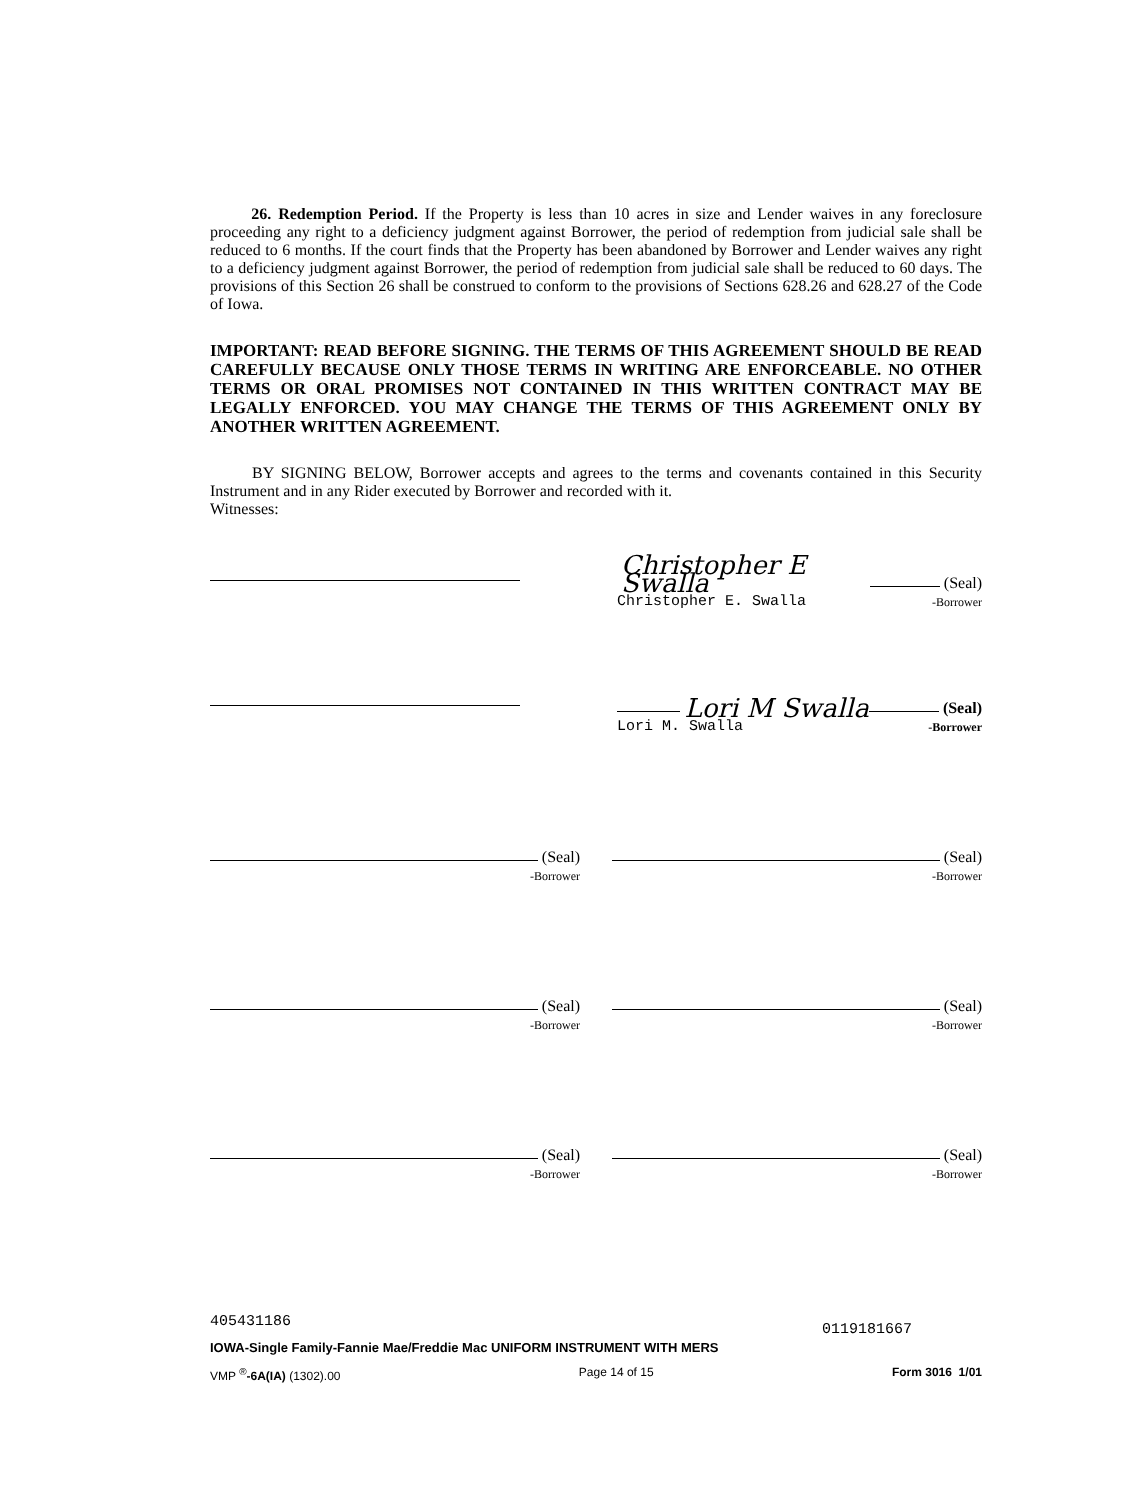26. Redemption Period. If the Property is less than 10 acres in size and Lender waives in any foreclosure proceeding any right to a deficiency judgment against Borrower, the period of redemption from judicial sale shall be reduced to 6 months. If the court finds that the Property has been abandoned by Borrower and Lender waives any right to a deficiency judgment against Borrower, the period of redemption from judicial sale shall be reduced to 60 days. The provisions of this Section 26 shall be construed to conform to the provisions of Sections 628.26 and 628.27 of the Code of Iowa.
IMPORTANT: READ BEFORE SIGNING. THE TERMS OF THIS AGREEMENT SHOULD BE READ CAREFULLY BECAUSE ONLY THOSE TERMS IN WRITING ARE ENFORCEABLE. NO OTHER TERMS OR ORAL PROMISES NOT CONTAINED IN THIS WRITTEN CONTRACT MAY BE LEGALLY ENFORCED. YOU MAY CHANGE THE TERMS OF THIS AGREEMENT ONLY BY ANOTHER WRITTEN AGREEMENT.
BY SIGNING BELOW, Borrower accepts and agrees to the terms and covenants contained in this Security Instrument and in any Rider executed by Borrower and recorded with it.
Witnesses:
Christopher E Swalla (Seal)
Christopher E. Swalla -Borrower
Lori M Swalla (Seal)
Lori M. Swalla -Borrower
(Seal)
-Borrower
(Seal)
-Borrower
(Seal)
-Borrower
(Seal)
-Borrower
(Seal)
-Borrower
(Seal)
-Borrower
405431186 0119181667
IOWA-Single Family-Fannie Mae/Freddie Mac UNIFORM INSTRUMENT WITH MERS
VMP <sup>®</sup>-6A(IA) (1302).00 Page 14 of 15 Form 3016 1/01